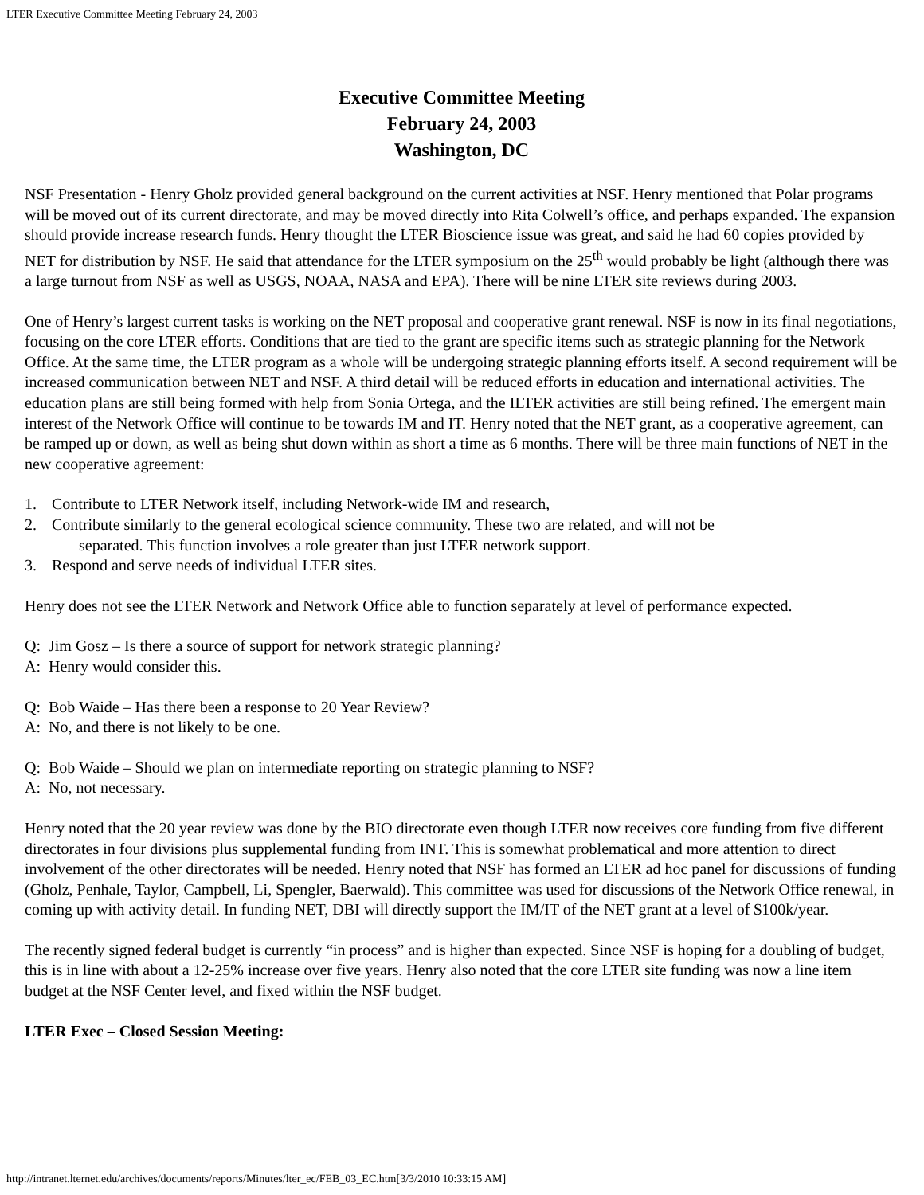LTER Executive Committee Meeting February 24, 2003
Executive Committee Meeting
February 24, 2003
Washington, DC
NSF Presentation - Henry Gholz provided general background on the current activities at NSF. Henry mentioned that Polar programs will be moved out of its current directorate, and may be moved directly into Rita Colwell’s office, and perhaps expanded. The expansion should provide increase research funds. Henry thought the LTER Bioscience issue was great, and said he had 60 copies provided by NET for distribution by NSF. He said that attendance for the LTER symposium on the 25<sup>th</sup> would probably be light (although there was a large turnout from NSF as well as USGS, NOAA, NASA and EPA). There will be nine LTER site reviews during 2003.
One of Henry’s largest current tasks is working on the NET proposal and cooperative grant renewal. NSF is now in its final negotiations, focusing on the core LTER efforts. Conditions that are tied to the grant are specific items such as strategic planning for the Network Office. At the same time, the LTER program as a whole will be undergoing strategic planning efforts itself. A second requirement will be increased communication between NET and NSF. A third detail will be reduced efforts in education and international activities. The education plans are still being formed with help from Sonia Ortega, and the ILTER activities are still being refined. The emergent main interest of the Network Office will continue to be towards IM and IT. Henry noted that the NET grant, as a cooperative agreement, can be ramped up or down, as well as being shut down within as short a time as 6 months. There will be three main functions of NET in the new cooperative agreement:
1. Contribute to LTER Network itself, including Network-wide IM and research,
2. Contribute similarly to the general ecological science community. These two are related, and will not be
separated. This function involves a role greater than just LTER network support.
3. Respond and serve needs of individual LTER sites.
Henry does not see the LTER Network and Network Office able to function separately at level of performance expected.
Q: Jim Gosz – Is there a source of support for network strategic planning?
A: Henry would consider this.
Q: Bob Waide – Has there been a response to 20 Year Review?
A: No, and there is not likely to be one.
Q: Bob Waide – Should we plan on intermediate reporting on strategic planning to NSF?
A: No, not necessary.
Henry noted that the 20 year review was done by the BIO directorate even though LTER now receives core funding from five different directorates in four divisions plus supplemental funding from INT. This is somewhat problematical and more attention to direct involvement of the other directorates will be needed. Henry noted that NSF has formed an LTER ad hoc panel for discussions of funding (Gholz, Penhale, Taylor, Campbell, Li, Spengler, Baerwald). This committee was used for discussions of the Network Office renewal, in coming up with activity detail. In funding NET, DBI will directly support the IM/IT of the NET grant at a level of $100k/year.
The recently signed federal budget is currently “in process” and is higher than expected. Since NSF is hoping for a doubling of budget, this is in line with about a 12-25% increase over five years. Henry also noted that the core LTER site funding was now a line item budget at the NSF Center level, and fixed within the NSF budget.
LTER Exec – Closed Session Meeting:
http://intranet.lternet.edu/archives/documents/reports/Minutes/lter_ec/FEB_03_EC.htm[3/3/2010 10:33:15 AM]